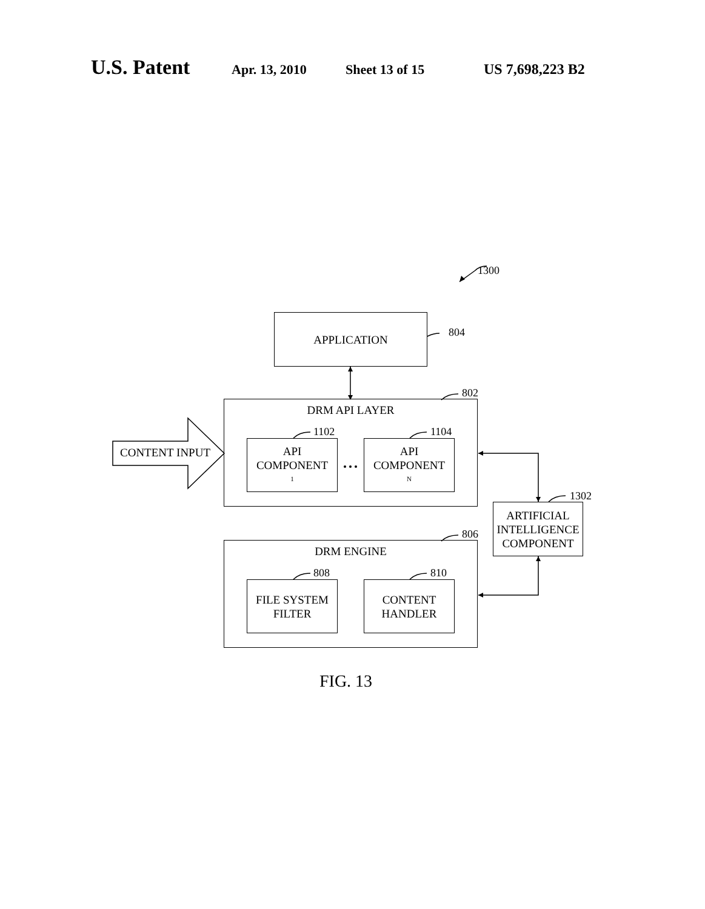U.S. Patent Apr. 13, 2010 Sheet 13 of 15 US 7,698,223 B2
1300
APPLICATION
804
802
DRM API LAYER
1102 1104
API
COMPONENT<sub>1</sub>
API
COMPONENT<sub>N</sub>
CONTENT INPUT
1302
ARTIFICIAL
INTELLIGENCE
COMPONENT
806
DRM ENGINE
808 810
FILE SYSTEM
FILTER
CONTENT
HANDLER
FIG. 13